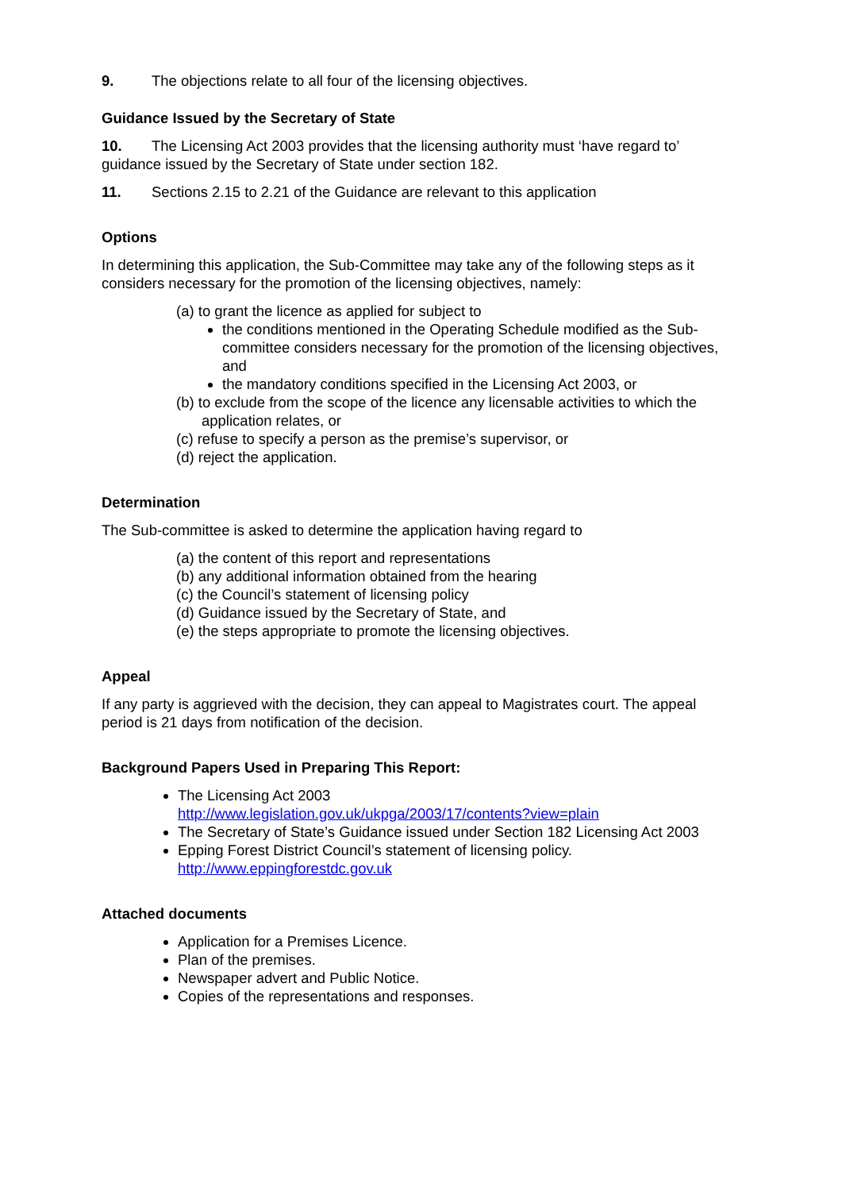9. The objections relate to all four of the licensing objectives.
Guidance Issued by the Secretary of State
10. The Licensing Act 2003 provides that the licensing authority must ‘have regard to’ guidance issued by the Secretary of State under section 182.
11. Sections 2.15 to 2.21 of the Guidance are relevant to this application
Options
In determining this application, the Sub-Committee may take any of the following steps as it considers necessary for the promotion of the licensing objectives, namely:
(a) to grant the licence as applied for subject to
the conditions mentioned in the Operating Schedule modified as the Sub-committee considers necessary for the promotion of the licensing objectives, and
the mandatory conditions specified in the Licensing Act 2003, or
(b) to exclude from the scope of the licence any licensable activities to which the application relates, or
(c) refuse to specify a person as the premise’s supervisor, or
(d) reject the application.
Determination
The Sub-committee is asked to determine the application having regard to
(a) the content of this report and representations
(b) any additional information obtained from the hearing
(c) the Council’s statement of licensing policy
(d) Guidance issued by the Secretary of State, and
(e) the steps appropriate to promote the licensing objectives.
Appeal
If any party is aggrieved with the decision, they can appeal to Magistrates court. The appeal period is 21 days from notification of the decision.
Background Papers Used in Preparing This Report:
The Licensing Act 2003
http://www.legislation.gov.uk/ukpga/2003/17/contents?view=plain
The Secretary of State’s Guidance issued under Section 182 Licensing Act 2003
Epping Forest District Council’s statement of licensing policy.
http://www.eppingforestdc.gov.uk
Attached documents
Application for a Premises Licence.
Plan of the premises.
Newspaper advert and Public Notice.
Copies of the representations and responses.